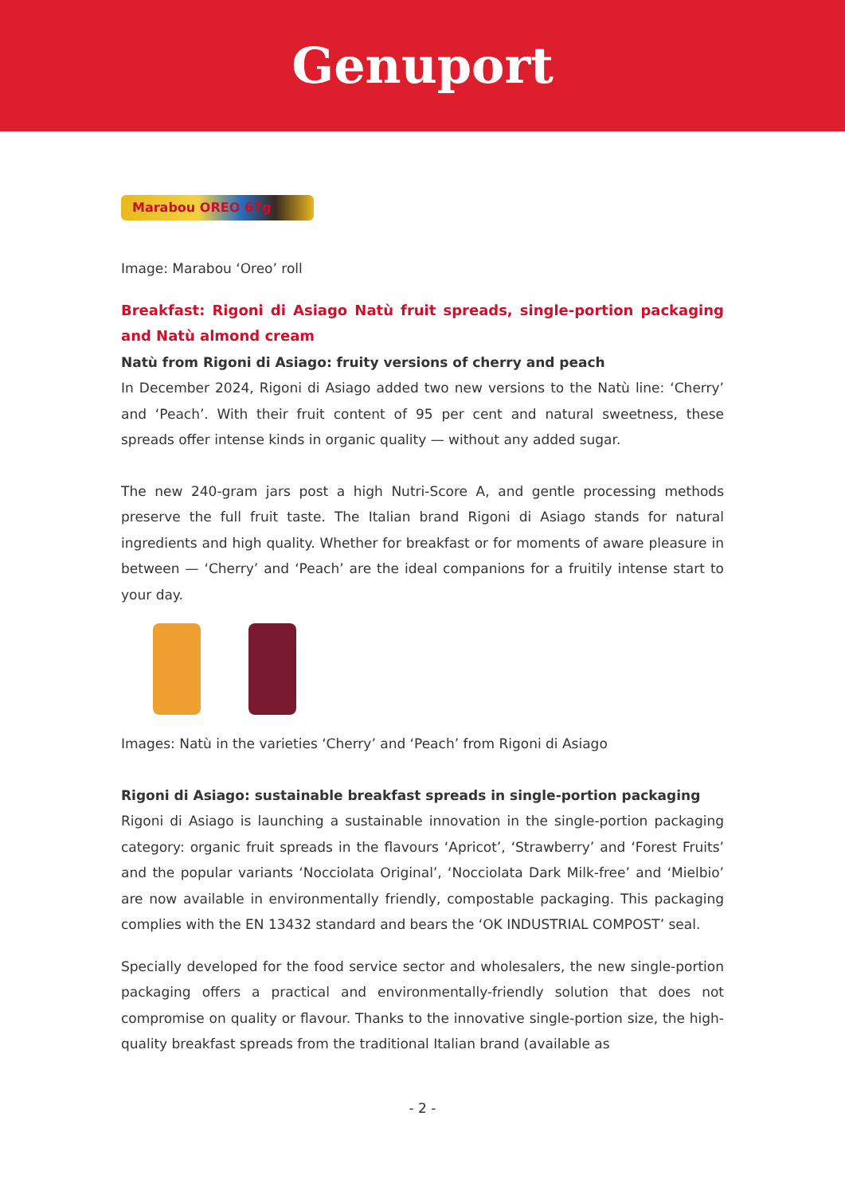Genuport
Marabou OREO 67g
Image: Marabou ‘Oreo’ roll
Breakfast: Rigoni di Asiago Natù fruit spreads, single-portion packaging and Natù almond cream
Natù from Rigoni di Asiago: fruity versions of cherry and peach
In December 2024, Rigoni di Asiago added two new versions to the Natù line: ‘Cherry’ and ‘Peach’. With their fruit content of 95 per cent and natural sweetness, these spreads offer intense kinds in organic quality — without any added sugar.
The new 240-gram jars post a high Nutri-Score A, and gentle processing methods preserve the full fruit taste. The Italian brand Rigoni di Asiago stands for natural ingredients and high quality. Whether for breakfast or for moments of aware pleasure in between — ‘Cherry’ and ‘Peach’ are the ideal companions for a fruitily intense start to your day.
Images: Natù in the varieties ‘Cherry’ and ‘Peach’ from Rigoni di Asiago
Rigoni di Asiago: sustainable breakfast spreads in single-portion packaging
Rigoni di Asiago is launching a sustainable innovation in the single-portion packaging category: organic fruit spreads in the flavours ‘Apricot’, ‘Strawberry’ and ‘Forest Fruits’ and the popular variants ‘Nocciolata Original’, ‘Nocciolata Dark Milk-free’ and ‘Mielbio’ are now available in environmentally friendly, compostable packaging. This packaging complies with the EN 13432 standard and bears the ‘OK INDUSTRIAL COMPOST’ seal.
Specially developed for the food service sector and wholesalers, the new single-portion packaging offers a practical and environmentally-friendly solution that does not compromise on quality or flavour. Thanks to the innovative single-portion size, the high-quality breakfast spreads from the traditional Italian brand (available as
- 2 -